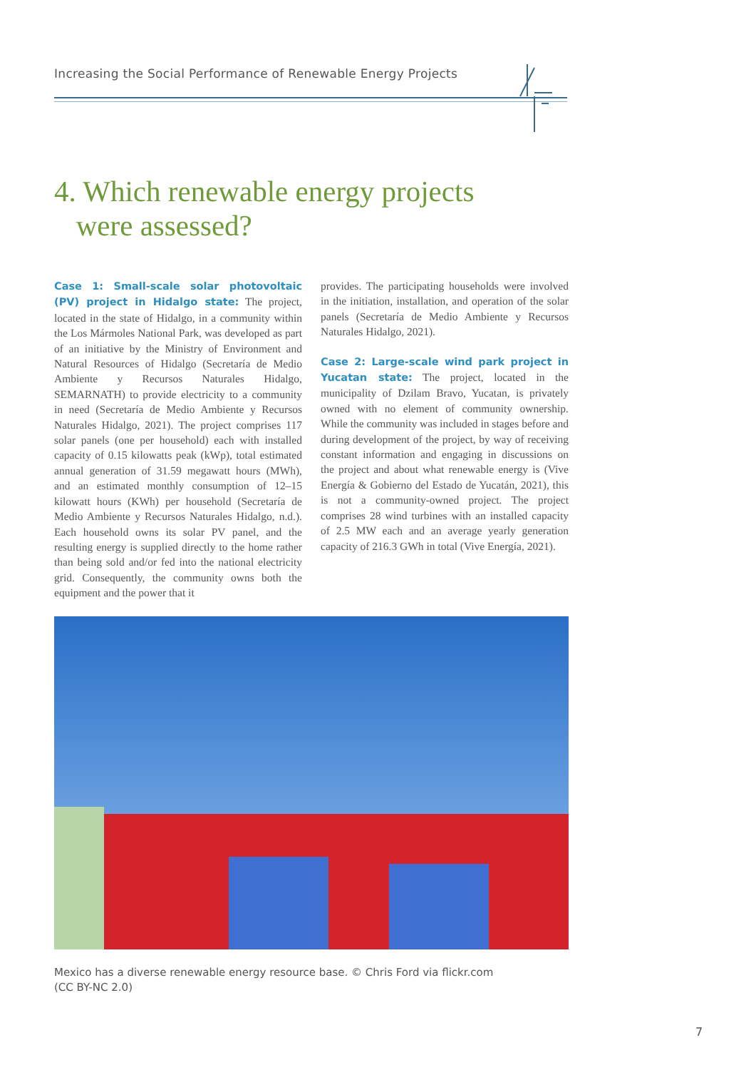Increasing the Social Performance of Renewable Energy Projects
4. Which renewable energy projects
were assessed?
Case 1: Small-scale solar photovoltaic (PV) project in Hidalgo state: The project, located in the state of Hidalgo, in a community within the Los Mármoles National Park, was developed as part of an initiative by the Ministry of Environment and Natural Resources of Hidalgo (Secretaría de Medio Ambiente y Recursos Naturales Hidalgo, SEMARNATH) to provide electricity to a community in need (Secretaría de Medio Ambiente y Recursos Naturales Hidalgo, 2021). The project comprises 117 solar panels (one per household) each with installed capacity of 0.15 kilowatts peak (kWp), total estimated annual generation of 31.59 megawatt hours (MWh), and an estimated monthly consumption of 12–15 kilowatt hours (KWh) per household (Secretaría de Medio Ambiente y Recursos Naturales Hidalgo, n.d.). Each household owns its solar PV panel, and the resulting energy is supplied directly to the home rather than being sold and/or fed into the national electricity grid. Consequently, the community owns both the equipment and the power that it
provides. The participating households were involved in the initiation, installation, and operation of the solar panels (Secretaría de Medio Ambiente y Recursos Naturales Hidalgo, 2021).
Case 2: Large-scale wind park project in Yucatan state: The project, located in the municipality of Dzilam Bravo, Yucatan, is privately owned with no element of community ownership. While the community was included in stages before and during development of the project, by way of receiving constant information and engaging in discussions on the project and about what renewable energy is (Vive Energía & Gobierno del Estado de Yucatán, 2021), this is not a community-owned project. The project comprises 28 wind turbines with an installed capacity of 2.5 MW each and an average yearly generation capacity of 216.3 GWh in total (Vive Energía, 2021).
Mexico has a diverse renewable energy resource base. © Chris Ford via flickr.com
(CC BY-NC 2.0)
7